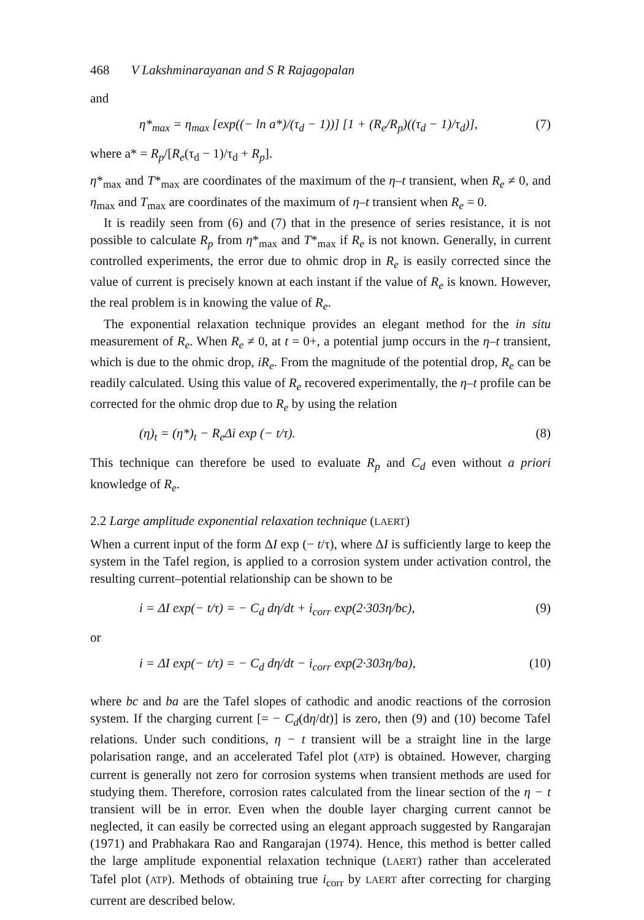468 V Lakshminarayanan and S R Rajagopalan
and
η*<sub>max</sub> = η<sub>max</sub> [exp((− ln a*)/(τ<sub>d</sub> − 1))] [1 + (R<sub>e</sub>/R<sub>p</sub>)((τ<sub>d</sub> − 1)/τ<sub>d</sub>)], (7)
where a* = R<sub>p</sub>/[R<sub>e</sub>(τ<sub>d</sub> − 1)/τ<sub>d</sub> + R<sub>p</sub>].
η*<sub>max</sub> and T*<sub>max</sub> are coordinates of the maximum of the η–t transient, when R<sub>e</sub> ≠ 0, and η<sub>max</sub> and T<sub>max</sub> are coordinates of the maximum of η–t transient when R<sub>e</sub> = 0.
It is readily seen from (6) and (7) that in the presence of series resistance, it is not possible to calculate R<sub>p</sub> from η*<sub>max</sub> and T*<sub>max</sub> if R<sub>e</sub> is not known. Generally, in current controlled experiments, the error due to ohmic drop in R<sub>e</sub> is easily corrected since the value of current is precisely known at each instant if the value of R<sub>e</sub> is known. However, the real problem is in knowing the value of R<sub>e</sub>.
The exponential relaxation technique provides an elegant method for the in situ measurement of R<sub>e</sub>. When R<sub>e</sub> ≠ 0, at t = 0+, a potential jump occurs in the η–t transient, which is due to the ohmic drop, iR<sub>e</sub>. From the magnitude of the potential drop, R<sub>e</sub> can be readily calculated. Using this value of R<sub>e</sub> recovered experimentally, the η–t profile can be corrected for the ohmic drop due to R<sub>e</sub> by using the relation
(η)<sub>t</sub> = (η*)<sub>t</sub> − R<sub>e</sub>Δi exp (− t/τ). (8)
This technique can therefore be used to evaluate R<sub>p</sub> and C<sub>d</sub> even without a priori knowledge of R<sub>e</sub>.
2.2 Large amplitude exponential relaxation technique (LAERT)
When a current input of the form ΔI exp (− t/τ), where ΔI is sufficiently large to keep the system in the Tafel region, is applied to a corrosion system under activation control, the resulting current–potential relationship can be shown to be
i = ΔI exp(− t/τ) = − C<sub>d</sub> dη/dt + i<sub>corr</sub> exp(2·303η/bc), (9)
or
i = ΔI exp(− t/τ) = − C<sub>d</sub> dη/dt − i<sub>corr</sub> exp(2·303η/ba), (10)
where bc and ba are the Tafel slopes of cathodic and anodic reactions of the corrosion system. If the charging current [= − C<sub>d</sub>(dη/dt)] is zero, then (9) and (10) become Tafel relations. Under such conditions, η − t transient will be a straight line in the large polarisation range, and an accelerated Tafel plot (ATP) is obtained. However, charging current is generally not zero for corrosion systems when transient methods are used for studying them. Therefore, corrosion rates calculated from the linear section of the η − t transient will be in error. Even when the double layer charging current cannot be neglected, it can easily be corrected using an elegant approach suggested by Rangarajan (1971) and Prabhakara Rao and Rangarajan (1974). Hence, this method is better called the large amplitude exponential relaxation technique (LAERT) rather than accelerated Tafel plot (ATP). Methods of obtaining true i<sub>corr</sub> by LAERT after correcting for charging current are described below.